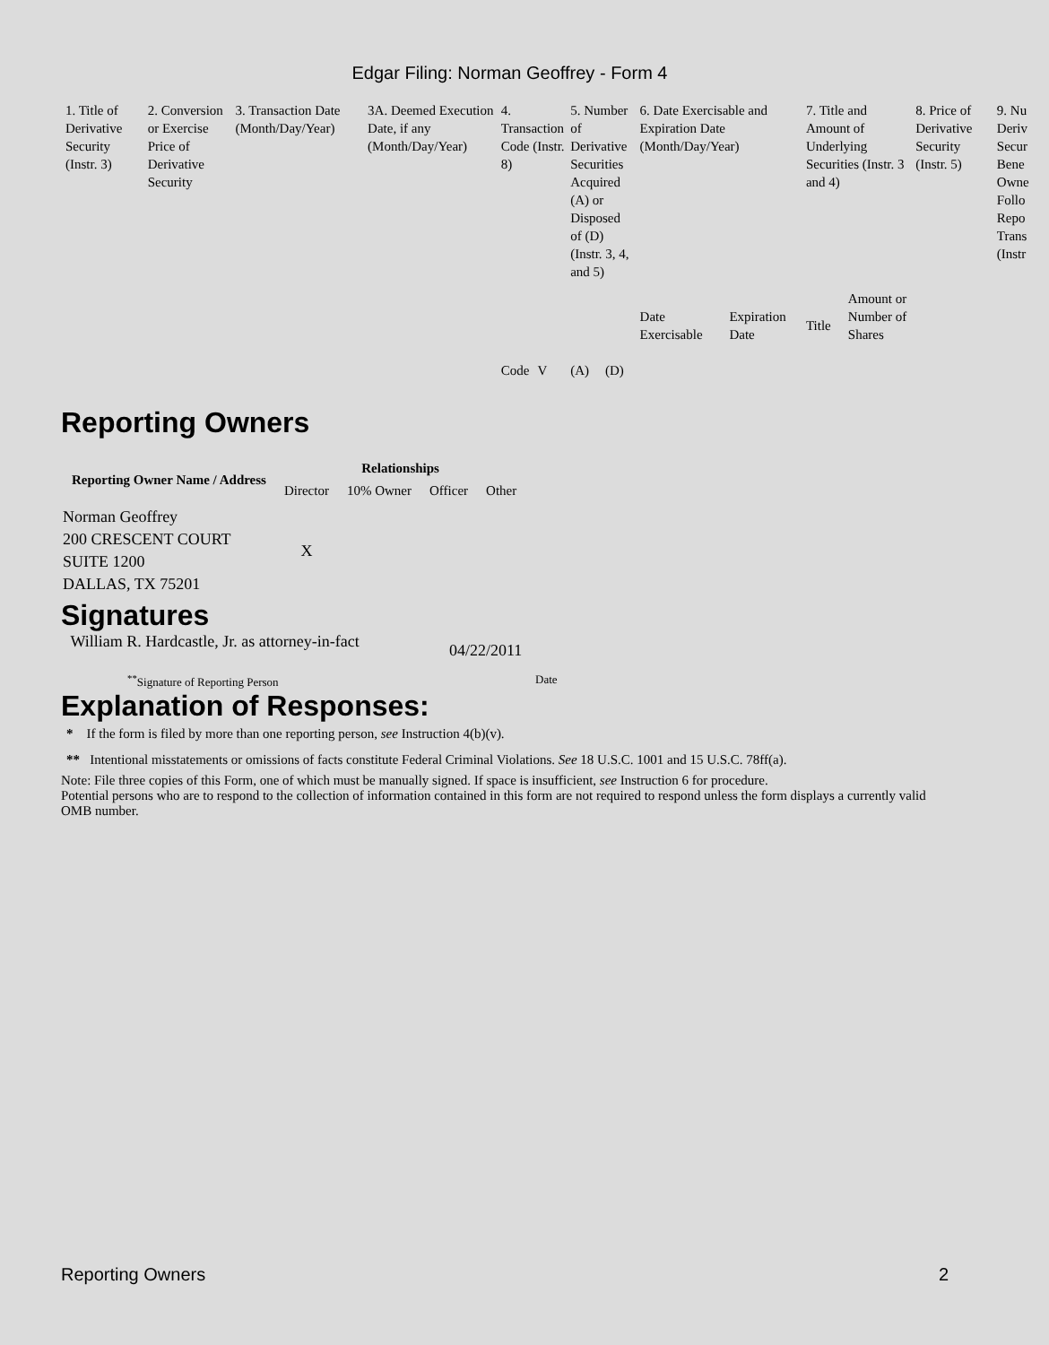Edgar Filing: Norman Geoffrey - Form 4
| 1. Title of Derivative Security (Instr. 3) | 2. Conversion or Exercise Price of Derivative Security | 3. Transaction Date (Month/Day/Year) | 3A. Deemed Execution Date, if any (Month/Day/Year) | 4. Transaction Code (Instr. 8) | | 5. Number of Derivative Securities Acquired (A) or Disposed of (D) (Instr. 3, 4, and 5) | | 6. Date Exercisable and Expiration Date (Month/Day/Year) | | 7. Title and Amount of Underlying Securities (Instr. 3 and 4) | | 8. Price of Derivative Security (Instr. 5) | 9. Nu Deriv Secur Bene Owne Follo Repo Trans (Instr |
| | | | | Code | V | (A) | (D) | Date Exercisable | Expiration Date | Title | Amount or Number of Shares | | |
Reporting Owners
| Reporting Owner Name / Address | Relationships | | | |
| --- | --- | --- | --- | --- |
| | Director | 10% Owner | Officer | Other |
| Norman Geoffrey 200 CRESCENT COURT SUITE 1200 DALLAS, TX 75201 | X | | | |
Signatures
William R. Hardcastle, Jr. as attorney-in-fact
04/22/2011
<sup>**</sup> Signature of Reporting Person Date
Explanation of Responses:
* If the form is filed by more than one reporting person, see Instruction 4(b)(v).
** Intentional misstatements or omissions of facts constitute Federal Criminal Violations. See 18 U.S.C. 1001 and 15 U.S.C. 78ff(a).
Note: File three copies of this Form, one of which must be manually signed. If space is insufficient, see Instruction 6 for procedure.
Potential persons who are to respond to the collection of information contained in this form are not required to respond unless the form displays a currently valid OMB number.
Reporting Owners 2